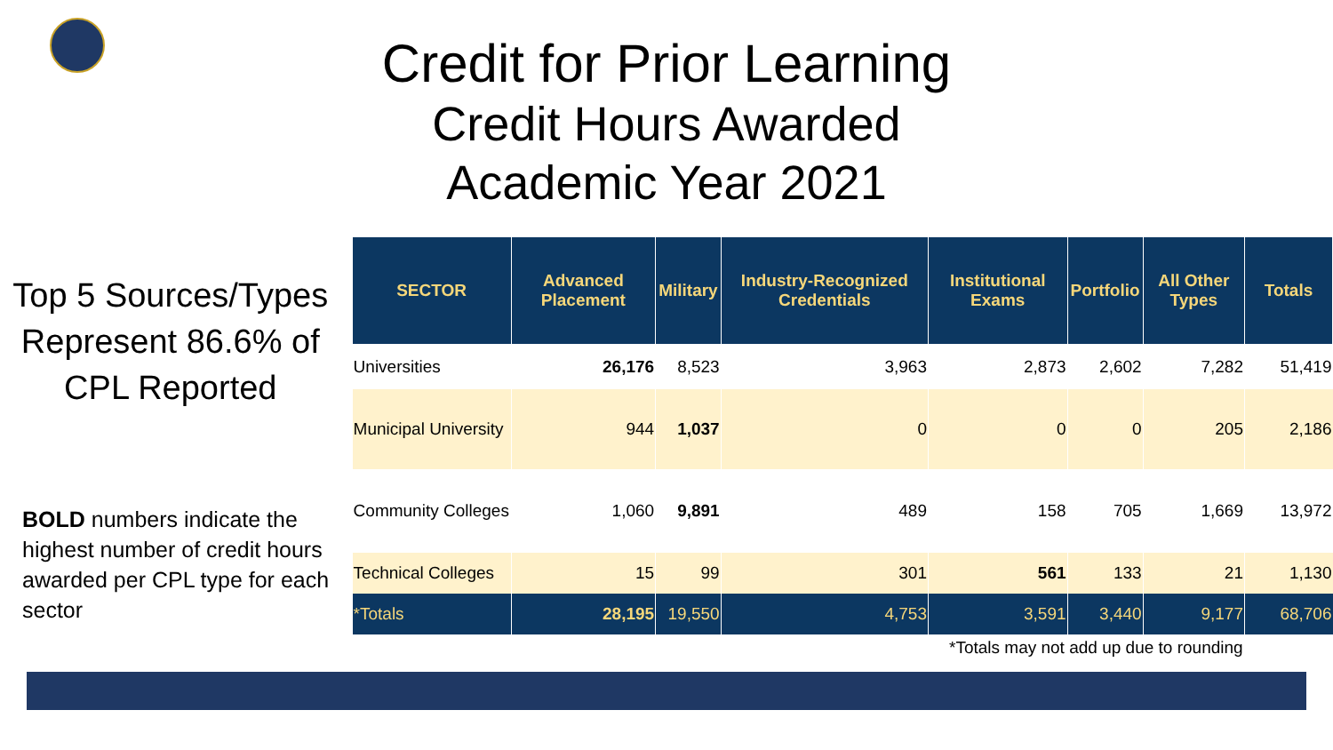Credit for Prior Learning
Credit Hours Awarded
Academic Year 2021
Top 5 Sources/Types
Represent 86.6% of
CPL Reported
BOLD numbers indicate the highest number of credit hours awarded per CPL type for each sector
| SECTOR | Advanced Placement | Military | Industry-Recognized Credentials | Institutional Exams | Portfolio | All Other Types | Totals |
| --- | --- | --- | --- | --- | --- | --- | --- |
| Universities | 26,176 | 8,523 | 3,963 | 2,873 | 2,602 | 7,282 | 51,419 |
| Municipal University | 944 | 1,037 | 0 | 0 | 0 | 205 | 2,186 |
| Community Colleges | 1,060 | 9,891 | 489 | 158 | 705 | 1,669 | 13,972 |
| Technical Colleges | 15 | 99 | 301 | 561 | 133 | 21 | 1,130 |
| *Totals | 28,195 | 19,550 | 4,753 | 3,591 | 3,440 | 9,177 | 68,706 |
*Totals may not add up due to rounding